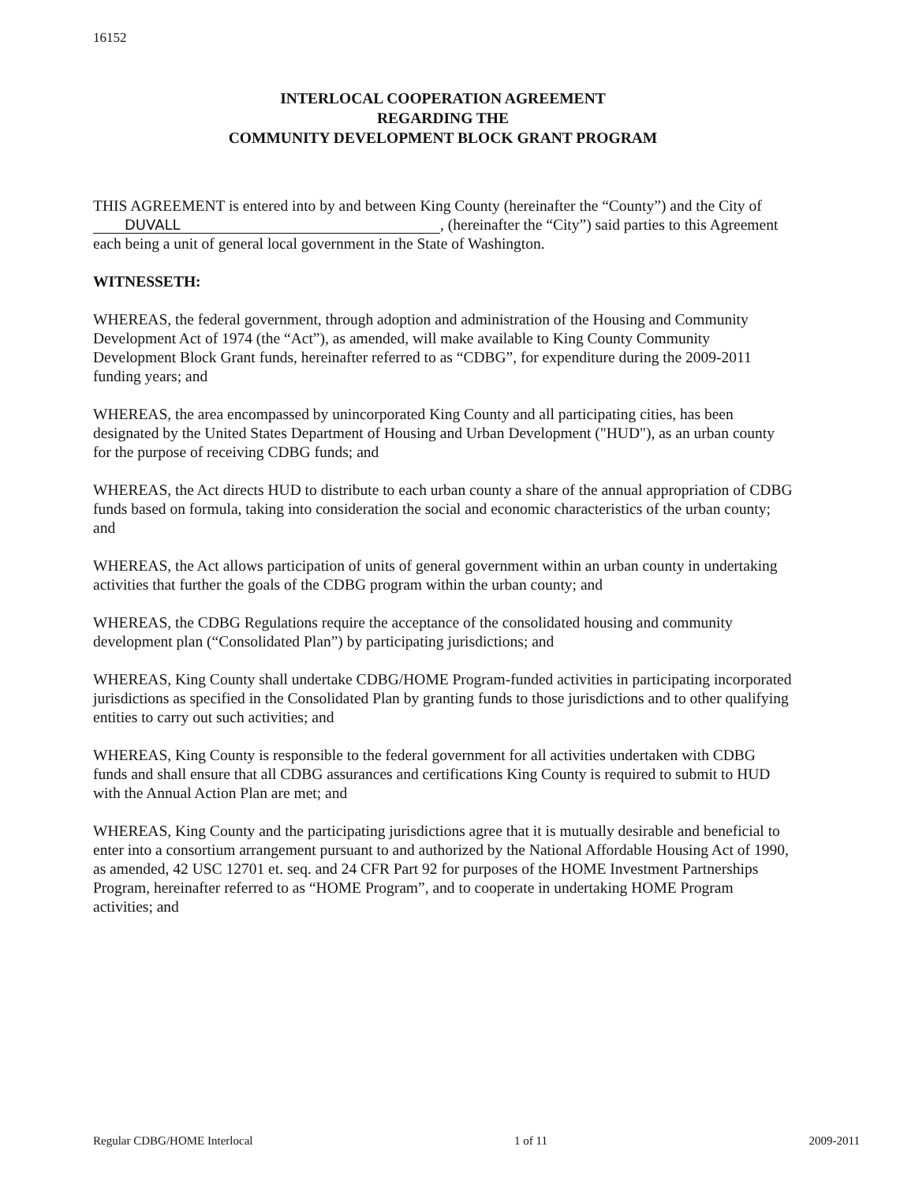16152
INTERLOCAL COOPERATION AGREEMENT
REGARDING THE
COMMUNITY DEVELOPMENT BLOCK GRANT PROGRAM
THIS AGREEMENT is entered into by and between King County (hereinafter the “County”) and the City of DUVALL, (hereinafter the “City”) said parties to this Agreement each being a unit of general local government in the State of Washington.
WITNESSETH:
WHEREAS, the federal government, through adoption and administration of the Housing and Community Development Act of 1974 (the “Act”), as amended, will make available to King County Community Development Block Grant funds, hereinafter referred to as “CDBG”, for expenditure during the 2009-2011 funding years; and
WHEREAS, the area encompassed by unincorporated King County and all participating cities, has been designated by the United States Department of Housing and Urban Development ("HUD"), as an urban county for the purpose of receiving CDBG funds; and
WHEREAS, the Act directs HUD to distribute to each urban county a share of the annual appropriation of CDBG funds based on formula, taking into consideration the social and economic characteristics of the urban county; and
WHEREAS, the Act allows participation of units of general government within an urban county in undertaking activities that further the goals of the CDBG program within the urban county; and
WHEREAS, the CDBG Regulations require the acceptance of the consolidated housing and community development plan (“Consolidated Plan”) by participating jurisdictions; and
WHEREAS, King County shall undertake CDBG/HOME Program-funded activities in participating incorporated jurisdictions as specified in the Consolidated Plan by granting funds to those jurisdictions and to other qualifying entities to carry out such activities; and
WHEREAS, King County is responsible to the federal government for all activities undertaken with CDBG funds and shall ensure that all CDBG assurances and certifications King County is required to submit to HUD with the Annual Action Plan are met; and
WHEREAS, King County and the participating jurisdictions agree that it is mutually desirable and beneficial to enter into a consortium arrangement pursuant to and authorized by the National Affordable Housing Act of 1990, as amended, 42 USC 12701 et. seq. and 24 CFR Part 92 for purposes of the HOME Investment Partnerships Program, hereinafter referred to as “HOME Program”, and to cooperate in undertaking HOME Program activities; and
Regular CDBG/HOME Interlocal 1 of 11 2009-2011